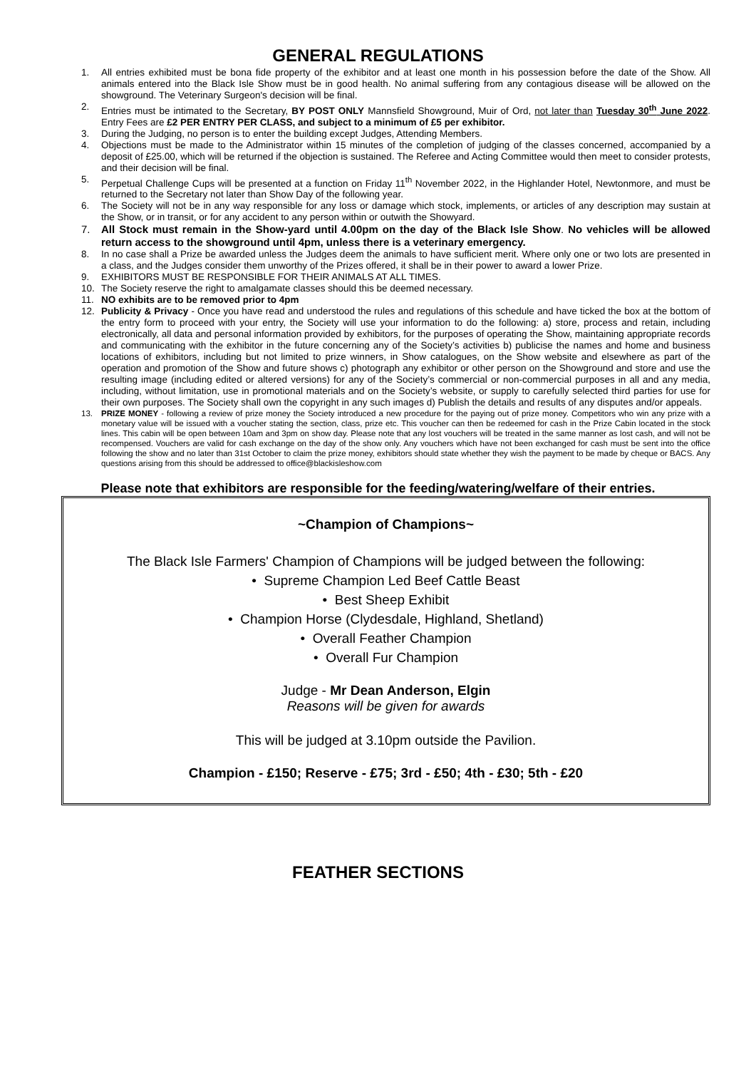GENERAL REGULATIONS
1. All entries exhibited must be bona fide property of the exhibitor and at least one month in his possession before the date of the Show. All animals entered into the Black Isle Show must be in good health. No animal suffering from any contagious disease will be allowed on the showground. The Veterinary Surgeon's decision will be final.
2. Entries must be intimated to the Secretary, BY POST ONLY Mannsfield Showground, Muir of Ord, not later than Tuesday 30<sup>th</sup> June 2022. Entry Fees are £2 PER ENTRY PER CLASS, and subject to a minimum of £5 per exhibitor.
3. During the Judging, no person is to enter the building except Judges, Attending Members.
4. Objections must be made to the Administrator within 15 minutes of the completion of judging of the classes concerned, accompanied by a deposit of £25.00, which will be returned if the objection is sustained. The Referee and Acting Committee would then meet to consider protests, and their decision will be final.
5. Perpetual Challenge Cups will be presented at a function on Friday 11<sup>th</sup> November 2022, in the Highlander Hotel, Newtonmore, and must be returned to the Secretary not later than Show Day of the following year.
6. The Society will not be in any way responsible for any loss or damage which stock, implements, or articles of any description may sustain at the Show, or in transit, or for any accident to any person within or outwith the Showyard.
7. All Stock must remain in the Show-yard until 4.00pm on the day of the Black Isle Show. No vehicles will be allowed return access to the showground until 4pm, unless there is a veterinary emergency.
8. In no case shall a Prize be awarded unless the Judges deem the animals to have sufficient merit. Where only one or two lots are presented in a class, and the Judges consider them unworthy of the Prizes offered, it shall be in their power to award a lower Prize.
9. EXHIBITORS MUST BE RESPONSIBLE FOR THEIR ANIMALS AT ALL TIMES.
10. The Society reserve the right to amalgamate classes should this be deemed necessary.
11. NO exhibits are to be removed prior to 4pm
12. Publicity & Privacy - Once you have read and understood the rules and regulations of this schedule and have ticked the box at the bottom of the entry form to proceed with your entry, the Society will use your information to do the following: a) store, process and retain, including electronically, all data and personal information provided by exhibitors, for the purposes of operating the Show, maintaining appropriate records and communicating with the exhibitor in the future concerning any of the Society’s activities b) publicise the names and home and business locations of exhibitors, including but not limited to prize winners, in Show catalogues, on the Show website and elsewhere as part of the operation and promotion of the Show and future shows c) photograph any exhibitor or other person on the Showground and store and use the resulting image (including edited or altered versions) for any of the Society’s commercial or non-commercial purposes in all and any media, including, without limitation, use in promotional materials and on the Society’s website, or supply to carefully selected third parties for use for their own purposes. The Society shall own the copyright in any such images d) Publish the details and results of any disputes and/or appeals.
13. PRIZE MONEY - following a review of prize money the Society introduced a new procedure for the paying out of prize money. Competitors who win any prize with a monetary value will be issued with a voucher stating the section, class, prize etc. This voucher can then be redeemed for cash in the Prize Cabin located in the stock lines. This cabin will be open between 10am and 3pm on show day. Please note that any lost vouchers will be treated in the same manner as lost cash, and will not be recompensed. Vouchers are valid for cash exchange on the day of the show only. Any vouchers which have not been exchanged for cash must be sent into the office following the show and no later than 31st October to claim the prize money, exhibitors should state whether they wish the payment to be made by cheque or BACS. Any questions arising from this should be addressed to office@blackisleshow.com
Please note that exhibitors are responsible for the feeding/watering/welfare of their entries.
~Champion of Champions~
The Black Isle Farmers' Champion of Champions will be judged between the following:
• Supreme Champion Led Beef Cattle Beast
• Best Sheep Exhibit
• Champion Horse (Clydesdale, Highland, Shetland)
• Overall Feather Champion
• Overall Fur Champion
Judge - Mr Dean Anderson, Elgin
Reasons will be given for awards
This will be judged at 3.10pm outside the Pavilion.
Champion - £150; Reserve - £75; 3rd - £50; 4th - £30; 5th - £20
FEATHER SECTIONS